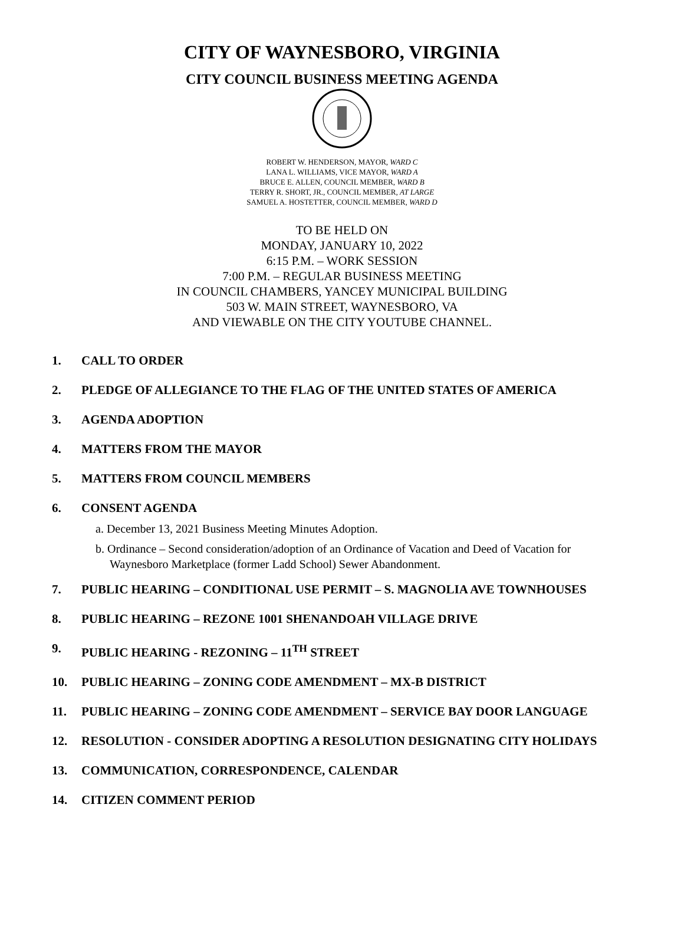CITY OF WAYNESBORO, VIRGINIA
CITY COUNCIL BUSINESS MEETING AGENDA
ROBERT W. HENDERSON, MAYOR, WARD C
LANA L. WILLIAMS, VICE MAYOR, WARD A
BRUCE E. ALLEN, COUNCIL MEMBER, WARD B
TERRY R. SHORT, JR., COUNCIL MEMBER, AT LARGE
SAMUEL A. HOSTETTER, COUNCIL MEMBER, WARD D
TO BE HELD ON
MONDAY, JANUARY 10, 2022
6:15 P.M. – WORK SESSION
7:00 P.M. – REGULAR BUSINESS MEETING
IN COUNCIL CHAMBERS, YANCEY MUNICIPAL BUILDING
503 W. MAIN STREET, WAYNESBORO, VA
AND VIEWABLE ON THE CITY YOUTUBE CHANNEL.
1. CALL TO ORDER
2. PLEDGE OF ALLEGIANCE TO THE FLAG OF THE UNITED STATES OF AMERICA
3. AGENDA ADOPTION
4. MATTERS FROM THE MAYOR
5. MATTERS FROM COUNCIL MEMBERS
6. CONSENT AGENDA
a. December 13, 2021 Business Meeting Minutes Adoption.
b. Ordinance – Second consideration/adoption of an Ordinance of Vacation and Deed of Vacation for Waynesboro Marketplace (former Ladd School) Sewer Abandonment.
7. PUBLIC HEARING – CONDITIONAL USE PERMIT – S. MAGNOLIA AVE TOWNHOUSES
8. PUBLIC HEARING – REZONE 1001 SHENANDOAH VILLAGE DRIVE
9. PUBLIC HEARING - REZONING – 11<sup>TH</sup> STREET
10. PUBLIC HEARING – ZONING CODE AMENDMENT – MX-B DISTRICT
11. PUBLIC HEARING – ZONING CODE AMENDMENT – SERVICE BAY DOOR LANGUAGE
12. RESOLUTION - CONSIDER ADOPTING A RESOLUTION DESIGNATING CITY HOLIDAYS
13. COMMUNICATION, CORRESPONDENCE, CALENDAR
14. CITIZEN COMMENT PERIOD